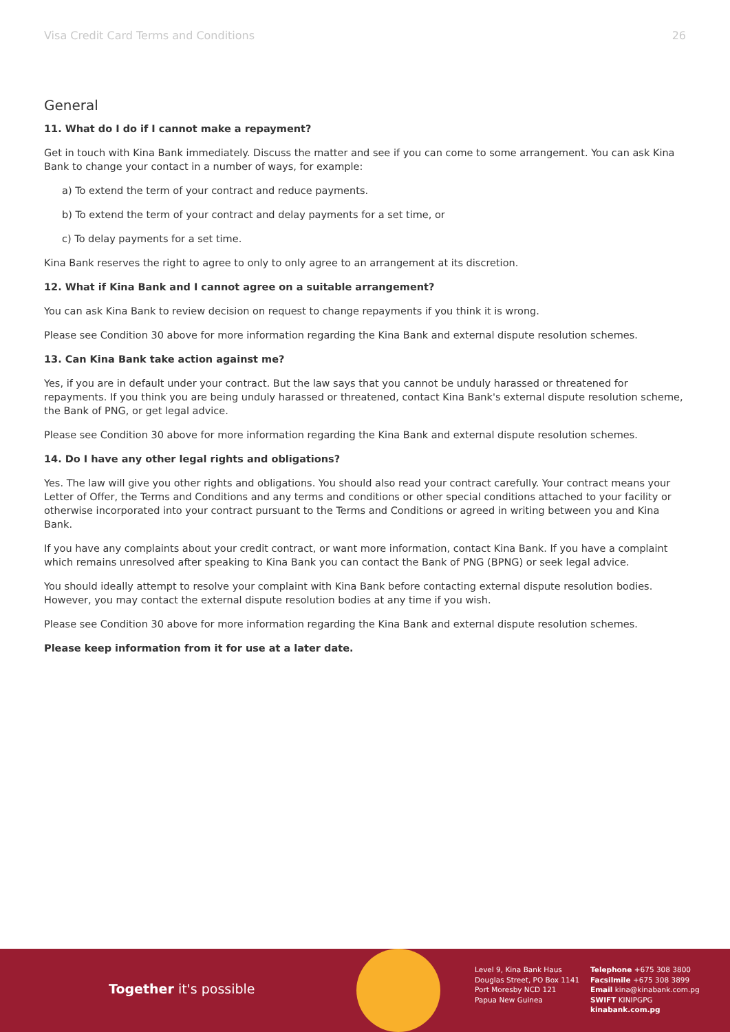Visa Credit Card Terms and Conditions 26
General
11. What do I do if I cannot make a repayment?
Get in touch with Kina Bank immediately. Discuss the matter and see if you can come to some arrangement. You can ask Kina Bank to change your contact in a number of ways, for example:
a) To extend the term of your contract and reduce payments.
b) To extend the term of your contract and delay payments for a set time, or
c) To delay payments for a set time.
Kina Bank reserves the right to agree to only to only agree to an arrangement at its discretion.
12. What if Kina Bank and I cannot agree on a suitable arrangement?
You can ask Kina Bank to review decision on request to change repayments if you think it is wrong.
Please see Condition 30 above for more information regarding the Kina Bank and external dispute resolution schemes.
13. Can Kina Bank take action against me?
Yes, if you are in default under your contract. But the law says that you cannot be unduly harassed or threatened for repayments. If you think you are being unduly harassed or threatened, contact Kina Bank's external dispute resolution scheme, the Bank of PNG, or get legal advice.
Please see Condition 30 above for more information regarding the Kina Bank and external dispute resolution schemes.
14. Do I have any other legal rights and obligations?
Yes. The law will give you other rights and obligations. You should also read your contract carefully. Your contract means your Letter of Offer, the Terms and Conditions and any terms and conditions or other special conditions attached to your facility or otherwise incorporated into your contract pursuant to the Terms and Conditions or agreed in writing between you and Kina Bank.
If you have any complaints about your credit contract, or want more information, contact Kina Bank. If you have a complaint which remains unresolved after speaking to Kina Bank you can contact the Bank of PNG (BPNG) or seek legal advice.
You should ideally attempt to resolve your complaint with Kina Bank before contacting external dispute resolution bodies. However, you may contact the external dispute resolution bodies at any time if you wish.
Please see Condition 30 above for more information regarding the Kina Bank and external dispute resolution schemes.
Please keep information from it for use at a later date.
Together it's possible
Level 9, Kina Bank Haus
Douglas Street, PO Box 1141
Port Moresby NCD 121
Papua New Guinea
Telephone +675 308 3800
Facsilmile +675 308 3899
Email kina@kinabank.com.pg
SWIFT KINIPGPG
kinabank.com.pg